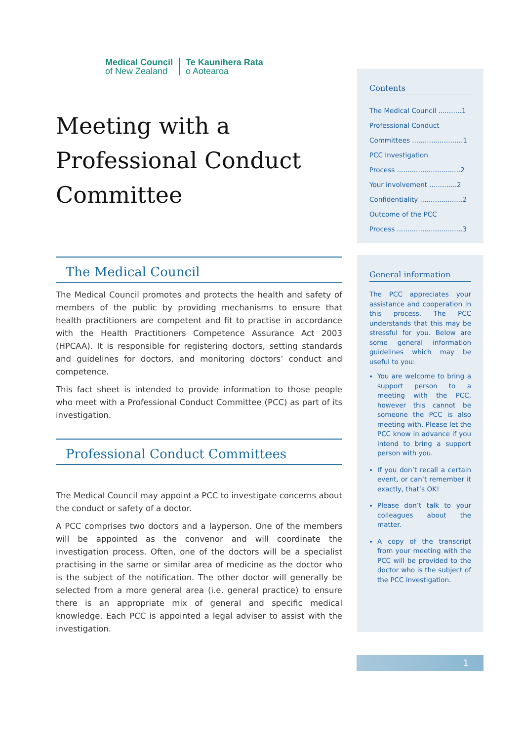Medical Council
of New Zealand
Te Kaunihera Rata
o Aotearoa
Meeting with a
Professional Conduct
Committee
The Medical Council
The Medical Council promotes and protects the health and safety of members of the public by providing mechanisms to ensure that health practitioners are competent and fit to practise in accordance with the Health Practitioners Competence Assurance Act 2003 (HPCAA). It is responsible for registering doctors, setting standards and guidelines for doctors, and monitoring doctors’ conduct and competence.
This fact sheet is intended to provide information to those people who meet with a Professional Conduct Committee (PCC) as part of its investigation.
Professional Conduct Committees
The Medical Council may appoint a PCC to investigate concerns about the conduct or safety of a doctor.
A PCC comprises two doctors and a layperson. One of the members will be appointed as the convenor and will coordinate the investigation process. Often, one of the doctors will be a specialist practising in the same or similar area of medicine as the doctor who is the subject of the notification. The other doctor will generally be selected from a more general area (i.e. general practice) to ensure there is an appropriate mix of general and specific medical knowledge. Each PCC is appointed a legal adviser to assist with the investigation.
Contents
The Medical Council ...........1
Professional Conduct
Committees ........................1
PCC Investigation
Process ..............................2
Your involvement .............2
Confidentiality ....................2
Outcome of the PCC
Process ...............................3
General information
The PCC appreciates your assistance and cooperation in this process. The PCC understands that this may be stressful for you. Below are some general information guidelines which may be useful to you:
You are welcome to bring a support person to a meeting with the PCC, however this cannot be someone the PCC is also meeting with. Please let the PCC know in advance if you intend to bring a support person with you.
If you don’t recall a certain event, or can’t remember it exactly, that’s OK!
Please don’t talk to your colleagues about the matter.
A copy of the transcript from your meeting with the PCC will be provided to the doctor who is the subject of the PCC investigation.
1